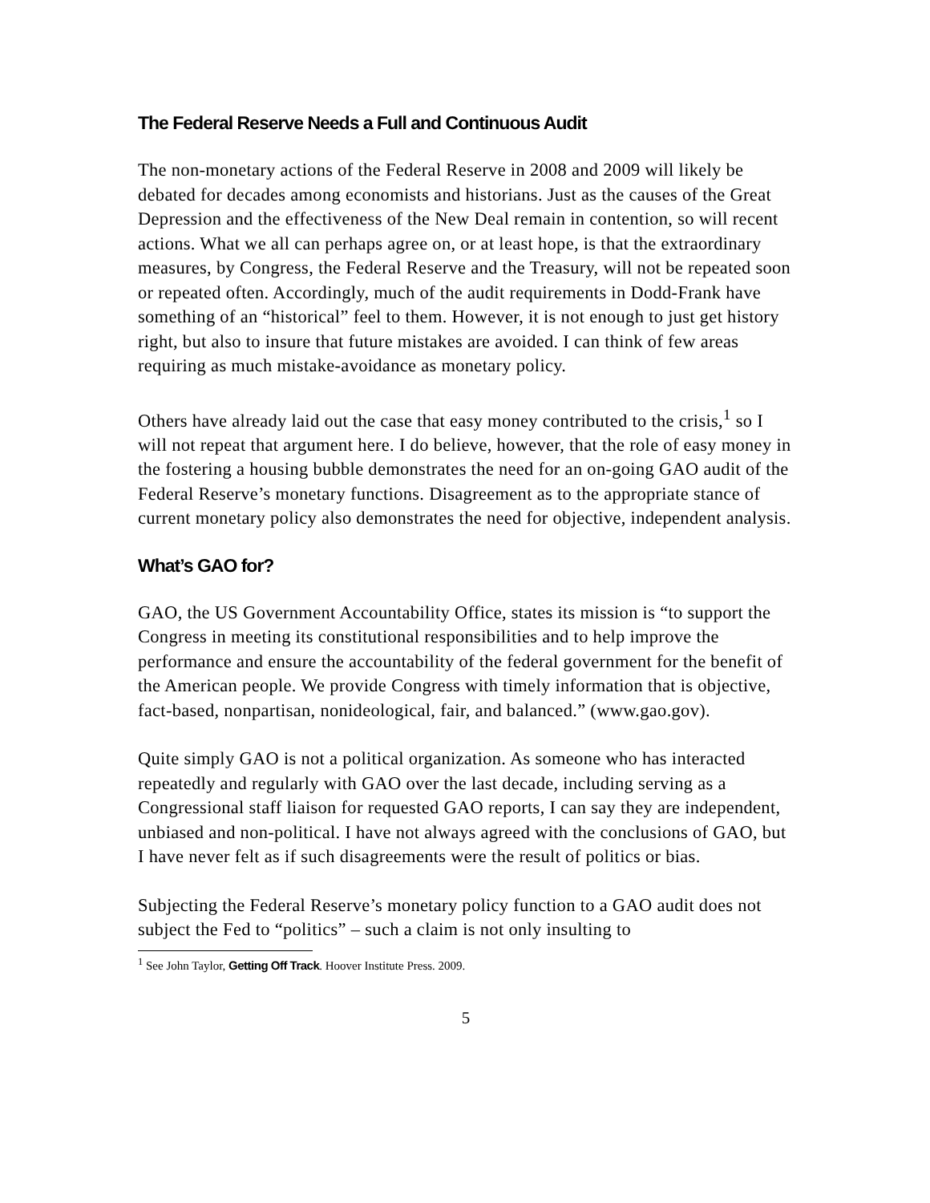The Federal Reserve Needs a Full and Continuous Audit
The non-monetary actions of the Federal Reserve in 2008 and 2009 will likely be debated for decades among economists and historians. Just as the causes of the Great Depression and the effectiveness of the New Deal remain in contention, so will recent actions. What we all can perhaps agree on, or at least hope, is that the extraordinary measures, by Congress, the Federal Reserve and the Treasury, will not be repeated soon or repeated often. Accordingly, much of the audit requirements in Dodd-Frank have something of an “historical” feel to them. However, it is not enough to just get history right, but also to insure that future mistakes are avoided. I can think of few areas requiring as much mistake-avoidance as monetary policy.
Others have already laid out the case that easy money contributed to the crisis,<sup>1</sup> so I will not repeat that argument here. I do believe, however, that the role of easy money in the fostering a housing bubble demonstrates the need for an on-going GAO audit of the Federal Reserve’s monetary functions. Disagreement as to the appropriate stance of current monetary policy also demonstrates the need for objective, independent analysis.
What’s GAO for?
GAO, the US Government Accountability Office, states its mission is “to support the Congress in meeting its constitutional responsibilities and to help improve the performance and ensure the accountability of the federal government for the benefit of the American people. We provide Congress with timely information that is objective, fact-based, nonpartisan, nonideological, fair, and balanced.” (www.gao.gov).
Quite simply GAO is not a political organization. As someone who has interacted repeatedly and regularly with GAO over the last decade, including serving as a Congressional staff liaison for requested GAO reports, I can say they are independent, unbiased and non-political. I have not always agreed with the conclusions of GAO, but I have never felt as if such disagreements were the result of politics or bias.
Subjecting the Federal Reserve’s monetary policy function to a GAO audit does not subject the Fed to “politics” – such a claim is not only insulting to
<sup>1</sup> See John Taylor, Getting Off Track. Hoover Institute Press. 2009.
5